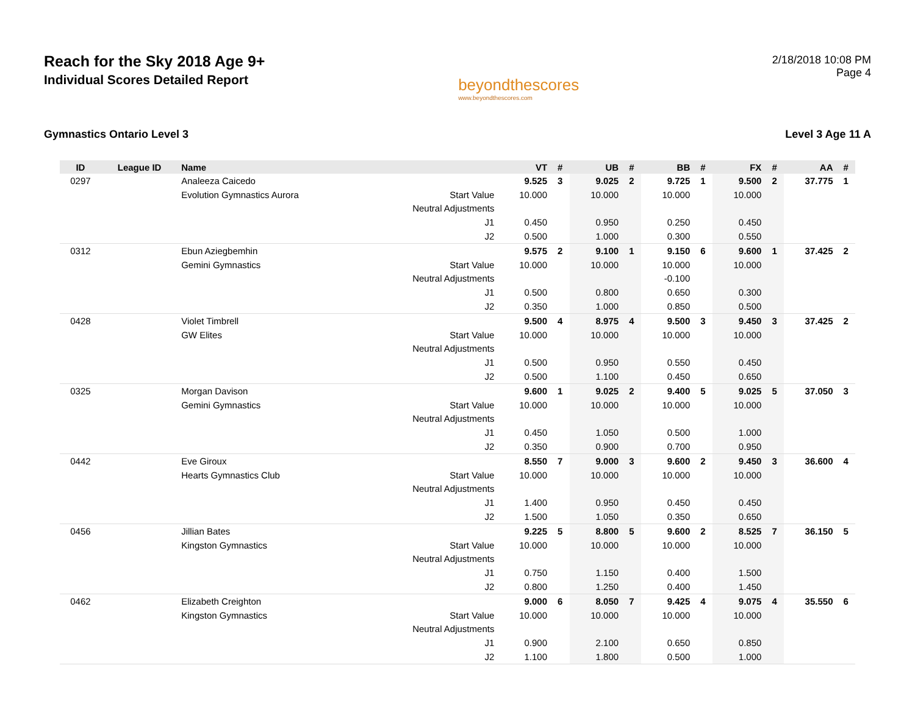Reach for the Sky 2018 Age 9+
Individual Scores Detailed Report
beyondthescores
www.beyondthescores.com
2/18/2018 10:08 PM
Page 4
Gymnastics Ontario Level 3 Level 3 Age 11 A
| ID | League ID | Name | | VT | # | UB | # | BB | # | FX | # | AA | # |
| --- | --- | --- | --- | --- | --- | --- | --- | --- | --- | --- | --- | --- | --- |
| 0297 | | Analeeza Caicedo | | 9.525 | 3 | 9.025 | 2 | 9.725 | 1 | 9.500 | 2 | 37.775 | 1 |
| | | Evolution Gymnastics Aurora | Start Value | 10.000 | | 10.000 | | 10.000 | | 10.000 | | | |
| | | | Neutral Adjustments | | | | | | | | | | |
| | | | J1 | 0.450 | | 0.950 | | 0.250 | | 0.450 | | | |
| | | | J2 | 0.500 | | 1.000 | | 0.300 | | 0.550 | | | |
| 0312 | | Ebun Aziegbemhin | | 9.575 | 2 | 9.100 | 1 | 9.150 | 6 | 9.600 | 1 | 37.425 | 2 |
| | | Gemini Gymnastics | Start Value | 10.000 | | 10.000 | | 10.000 | | 10.000 | | | |
| | | | Neutral Adjustments | | | | | -0.100 | | | | | |
| | | | J1 | 0.500 | | 0.800 | | 0.650 | | 0.300 | | | |
| | | | J2 | 0.350 | | 1.000 | | 0.850 | | 0.500 | | | |
| 0428 | | Violet Timbrell | | 9.500 | 4 | 8.975 | 4 | 9.500 | 3 | 9.450 | 3 | 37.425 | 2 |
| | | GW Elites | Start Value | 10.000 | | 10.000 | | 10.000 | | 10.000 | | | |
| | | | Neutral Adjustments | | | | | | | | | | |
| | | | J1 | 0.500 | | 0.950 | | 0.550 | | 0.450 | | | |
| | | | J2 | 0.500 | | 1.100 | | 0.450 | | 0.650 | | | |
| 0325 | | Morgan Davison | | 9.600 | 1 | 9.025 | 2 | 9.400 | 5 | 9.025 | 5 | 37.050 | 3 |
| | | Gemini Gymnastics | Start Value | 10.000 | | 10.000 | | 10.000 | | 10.000 | | | |
| | | | Neutral Adjustments | | | | | | | | | | |
| | | | J1 | 0.450 | | 1.050 | | 0.500 | | 1.000 | | | |
| | | | J2 | 0.350 | | 0.900 | | 0.700 | | 0.950 | | | |
| 0442 | | Eve Giroux | | 8.550 | 7 | 9.000 | 3 | 9.600 | 2 | 9.450 | 3 | 36.600 | 4 |
| | | Hearts Gymnastics Club | Start Value | 10.000 | | 10.000 | | 10.000 | | 10.000 | | | |
| | | | Neutral Adjustments | | | | | | | | | | |
| | | | J1 | 1.400 | | 0.950 | | 0.450 | | 0.450 | | | |
| | | | J2 | 1.500 | | 1.050 | | 0.350 | | 0.650 | | | |
| 0456 | | Jillian Bates | | 9.225 | 5 | 8.800 | 5 | 9.600 | 2 | 8.525 | 7 | 36.150 | 5 |
| | | Kingston Gymnastics | Start Value | 10.000 | | 10.000 | | 10.000 | | 10.000 | | | |
| | | | Neutral Adjustments | | | | | | | | | | |
| | | | J1 | 0.750 | | 1.150 | | 0.400 | | 1.500 | | | |
| | | | J2 | 0.800 | | 1.250 | | 0.400 | | 1.450 | | | |
| 0462 | | Elizabeth Creighton | | 9.000 | 6 | 8.050 | 7 | 9.425 | 4 | 9.075 | 4 | 35.550 | 6 |
| | | Kingston Gymnastics | Start Value | 10.000 | | 10.000 | | 10.000 | | 10.000 | | | |
| | | | Neutral Adjustments | | | | | | | | | | |
| | | | J1 | 0.900 | | 2.100 | | 0.650 | | 0.850 | | | |
| | | | J2 | 1.100 | | 1.800 | | 0.500 | | 1.000 | | | |